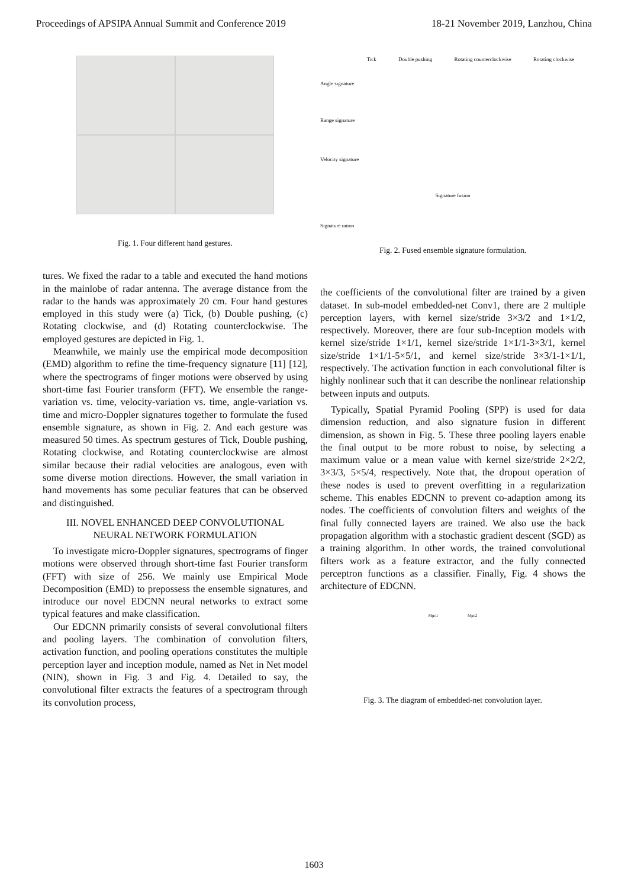Proceedings of APSIPA Annual Summit and Conference 2019 18-21 November 2019, Lanzhou, China
Fig. 1. Four different hand gestures.
tures. We fixed the radar to a table and executed the hand motions in the mainlobe of radar antenna. The average distance from the radar to the hands was approximately 20 cm. Four hand gestures employed in this study were (a) Tick, (b) Double pushing, (c) Rotating clockwise, and (d) Rotating counterclockwise. The employed gestures are depicted in Fig. 1.
Meanwhile, we mainly use the empirical mode decomposition (EMD) algorithm to refine the time-frequency signature [11] [12], where the spectrograms of finger motions were observed by using short-time fast Fourier transform (FFT). We ensemble the range-variation vs. time, velocity-variation vs. time, angle-variation vs. time and micro-Doppler signatures together to formulate the fused ensemble signature, as shown in Fig. 2. And each gesture was measured 50 times. As spectrum gestures of Tick, Double pushing, Rotating clockwise, and Rotating counterclockwise are almost similar because their radial velocities are analogous, even with some diverse motion directions. However, the small variation in hand movements has some peculiar features that can be observed and distinguished.
III. NOVEL ENHANCED DEEP CONVOLUTIONAL
NEURAL NETWORK FORMULATION
To investigate micro-Doppler signatures, spectrograms of finger motions were observed through short-time fast Fourier transform (FFT) with size of 256. We mainly use Empirical Mode Decomposition (EMD) to prepossess the ensemble signatures, and introduce our novel EDCNN neural networks to extract some typical features and make classification.
Our EDCNN primarily consists of several convolutional filters and pooling layers. The combination of convolution filters, activation function, and pooling operations constitutes the multiple perception layer and inception module, named as Net in Net model (NIN), shown in Fig. 3 and Fig. 4. Detailed to say, the convolutional filter extracts the features of a spectrogram through its convolution process,
Tick Double pushing Rotating counterclockwise Rotating clockwise
Angle signature
Range signature
Velocity signature
Signature fusion
Signature union
Fig. 2. Fused ensemble signature formulation.
the coefficients of the convolutional filter are trained by a given dataset. In sub-model embedded-net Conv1, there are 2 multiple perception layers, with kernel size/stride 3×3/2 and 1×1/2, respectively. Moreover, there are four sub-Inception models with kernel size/stride 1×1/1, kernel size/stride 1×1/1-3×3/1, kernel size/stride 1×1/1-5×5/1, and kernel size/stride 3×3/1-1×1/1, respectively. The activation function in each convolutional filter is highly nonlinear such that it can describe the nonlinear relationship between inputs and outputs.
Typically, Spatial Pyramid Pooling (SPP) is used for data dimension reduction, and also signature fusion in different dimension, as shown in Fig. 5. These three pooling layers enable the final output to be more robust to noise, by selecting a maximum value or a mean value with kernel size/stride 2×2/2, 3×3/3, 5×5/4, respectively. Note that, the dropout operation of these nodes is used to prevent overfitting in a regularization scheme. This enables EDCNN to prevent co-adaption among its nodes. The coefficients of convolution filters and weights of the final fully connected layers are trained. We also use the back propagation algorithm with a stochastic gradient descent (SGD) as a training algorithm. In other words, the trained convolutional filters work as a feature extractor, and the fully connected perceptron functions as a classifier. Finally, Fig. 4 shows the architecture of EDCNN.
Mpc1 Mpc2
Fig. 3. The diagram of embedded-net convolution layer.
1603